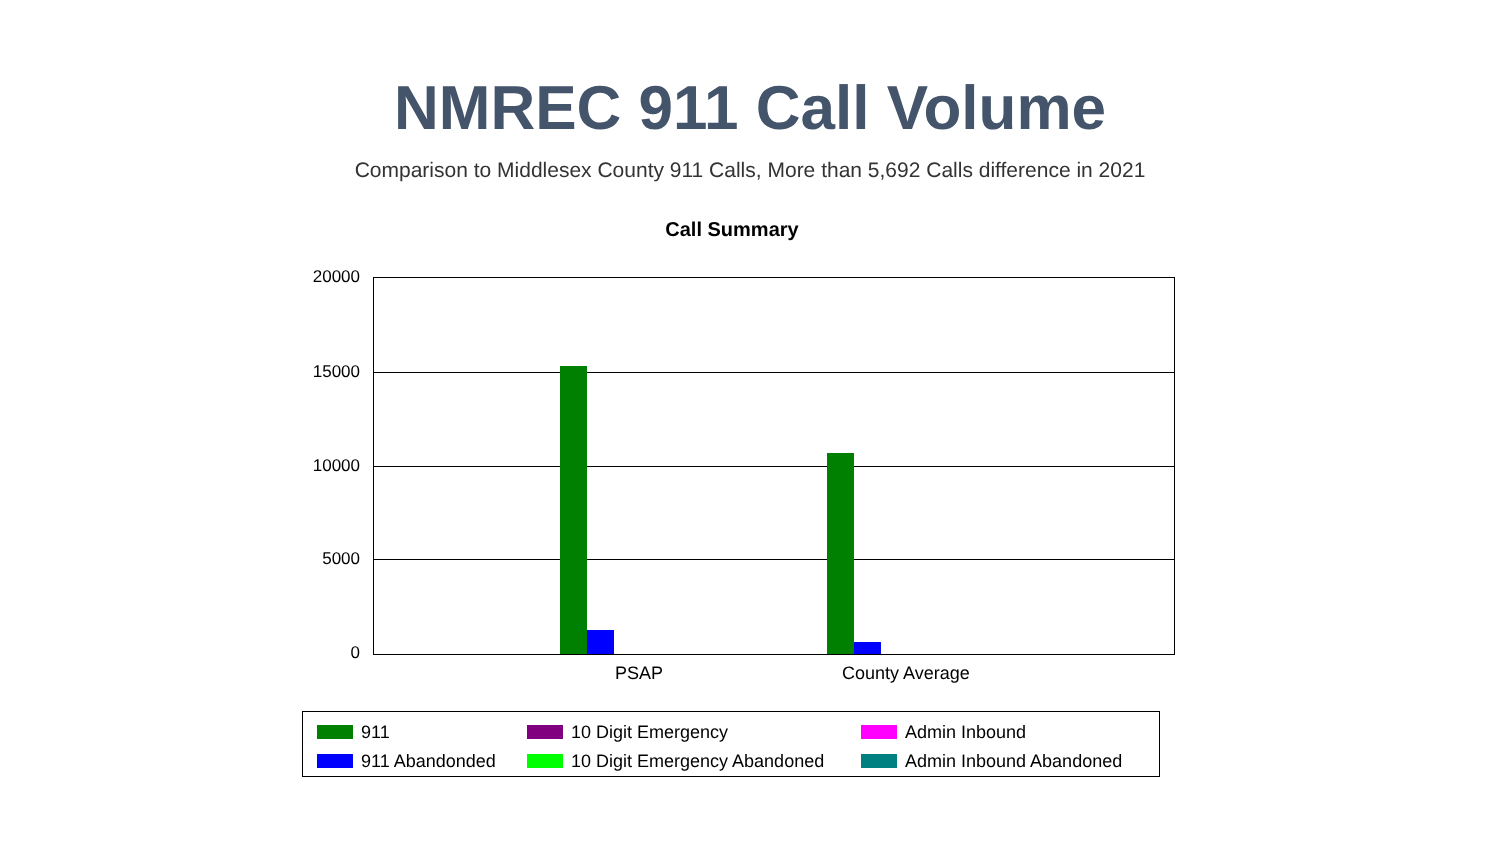NMREC 911 Call Volume
Comparison to Middlesex County 911 Calls, More than 5,692 Calls difference in 2021
Call Summary
20000
15000
10000
5000
0
PSAP County Average
911
10 Digit Emergency
Admin Inbound
911 Abandonded
10 Digit Emergency Abandoned
Admin Inbound Abandoned